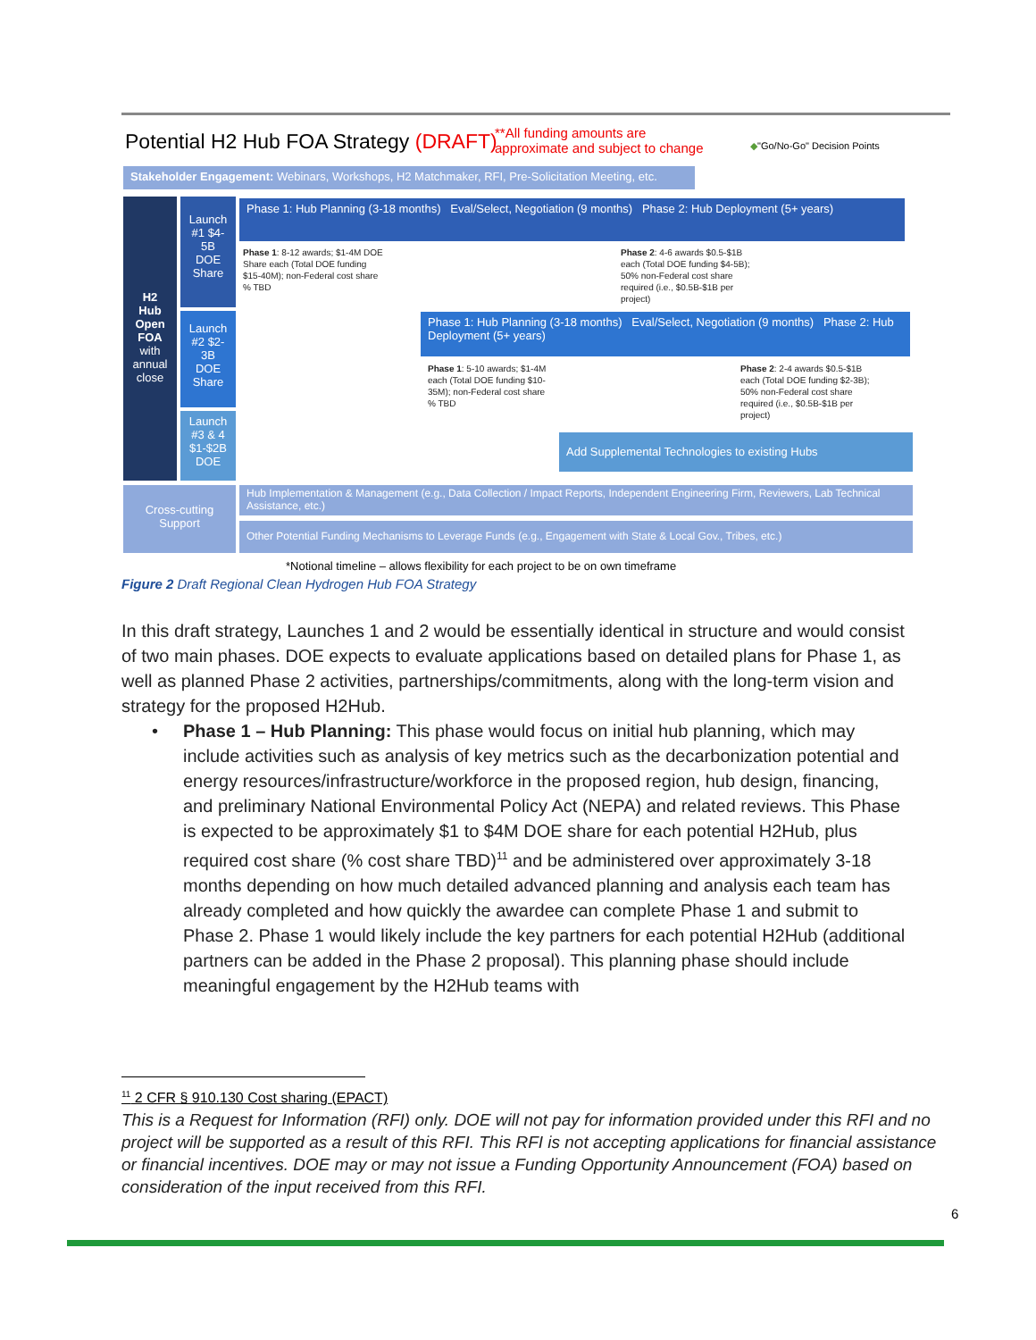Potential H2 Hub FOA Strategy (DRAFT)
**All funding amounts are
approximate and subject to change
◆"Go/No-Go" Decision Points
Stakeholder Engagement: Webinars, Workshops, H2 Matchmaker, RFI, Pre-Solicitation Meeting, etc.
H2 Hub Open FOA with annual close
Launch #1 $4-5B DOE Share
Launch #2 $2-3B DOE Share
Launch #3 & 4 $1-$2B DOE
Phase 1: Hub Planning (3-18 months) Eval/Select, Negotiation (9 months) Phase 2: Hub Deployment (5+ years)
Phase 1: 8-12 awards; $1-4M DOE Share each (Total DOE funding $15-40M); non-Federal cost share % TBD
Phase 2: 4-6 awards $0.5-$1B each (Total DOE funding $4-5B); 50% non-Federal cost share required (i.e., $0.5B-$1B per project)
Phase 1: Hub Planning (3-18 months) Eval/Select, Negotiation (9 months) Phase 2: Hub Deployment (5+ years)
Phase 1: 5-10 awards; $1-4M each (Total DOE funding $10-35M); non-Federal cost share % TBD
Phase 2: 2-4 awards $0.5-$1B each (Total DOE funding $2-3B); 50% non-Federal cost share required (i.e., $0.5B-$1B per project)
Add Supplemental Technologies to existing Hubs
Cross-cutting Support
Hub Implementation & Management (e.g., Data Collection / Impact Reports, Independent Engineering Firm, Reviewers, Lab Technical Assistance, etc.)
Other Potential Funding Mechanisms to Leverage Funds (e.g., Engagement with State & Local Gov., Tribes, etc.)
*Notional timeline – allows flexibility for each project to be on own timeframe
Figure 2 Draft Regional Clean Hydrogen Hub FOA Strategy
In this draft strategy, Launches 1 and 2 would be essentially identical in structure and would consist of two main phases. DOE expects to evaluate applications based on detailed plans for Phase 1, as well as planned Phase 2 activities, partnerships/commitments, along with the long-term vision and strategy for the proposed H2Hub.
• Phase 1 – Hub Planning: This phase would focus on initial hub planning, which may include activities such as analysis of key metrics such as the decarbonization potential and energy resources/infrastructure/workforce in the proposed region, hub design, financing, and preliminary National Environmental Policy Act (NEPA) and related reviews. This Phase is expected to be approximately $1 to $4M DOE share for each potential H2Hub, plus required cost share (% cost share TBD)<sup>11</sup> and be administered over approximately 3-18 months depending on how much detailed advanced planning and analysis each team has already completed and how quickly the awardee can complete Phase 1 and submit to Phase 2. Phase 1 would likely include the key partners for each potential H2Hub (additional partners can be added in the Phase 2 proposal). This planning phase should include meaningful engagement by the H2Hub teams with
<sup>11</sup> 2 CFR § 910.130 Cost sharing (EPACT)
This is a Request for Information (RFI) only. DOE will not pay for information provided under this RFI and no project will be supported as a result of this RFI. This RFI is not accepting applications for financial assistance or financial incentives. DOE may or may not issue a Funding Opportunity Announcement (FOA) based on consideration of the input received from this RFI.
6